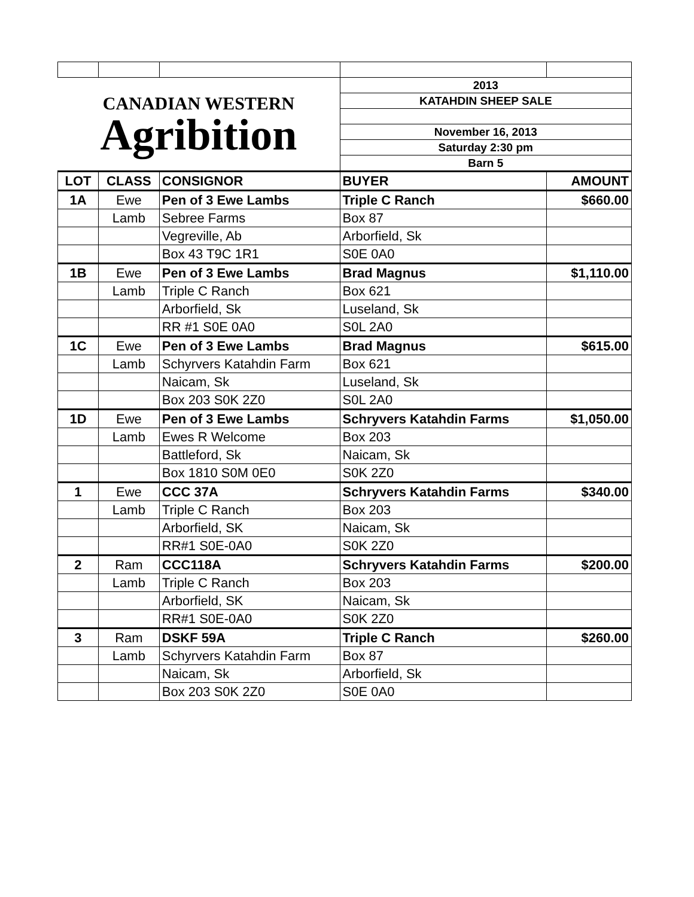| CANADIAN WESTERN Agribition | | | 2013 | |
| | | | KATAHDIN SHEEP SALE | |
| | | | November 16, 2013 | |
| | | | Saturday 2:30 pm | |
| | | | Barn 5 | |
| LOT | CLASS | CONSIGNOR | BUYER | AMOUNT |
| 1A | Ewe | Pen of 3 Ewe Lambs | Triple C Ranch | $660.00 |
| | Lamb | Sebree Farms | Box 87 | |
| | | Vegreville, Ab | Arborfield, Sk | |
| | | Box 43 T9C 1R1 | S0E 0A0 | |
| 1B | Ewe | Pen of 3 Ewe Lambs | Brad Magnus | $1,110.00 |
| | Lamb | Triple C Ranch | Box 621 | |
| | | Arborfield, Sk | Luseland, Sk | |
| | | RR #1 S0E 0A0 | S0L 2A0 | |
| 1C | Ewe | Pen of 3 Ewe Lambs | Brad Magnus | $615.00 |
| | Lamb | Schyrvers Katahdin Farm | Box 621 | |
| | | Naicam, Sk | Luseland, Sk | |
| | | Box 203 S0K 2Z0 | S0L 2A0 | |
| 1D | Ewe | Pen of 3 Ewe Lambs | Schryvers Katahdin Farms | $1,050.00 |
| | Lamb | Ewes R Welcome | Box 203 | |
| | | Battleford, Sk | Naicam, Sk | |
| | | Box 1810 S0M 0E0 | S0K 2Z0 | |
| 1 | Ewe | CCC 37A | Schryvers Katahdin Farms | $340.00 |
| | Lamb | Triple C Ranch | Box 203 | |
| | | Arborfield, SK | Naicam, Sk | |
| | | RR#1 S0E-0A0 | S0K 2Z0 | |
| 2 | Ram | CCC118A | Schryvers Katahdin Farms | $200.00 |
| | Lamb | Triple C Ranch | Box 203 | |
| | | Arborfield, SK | Naicam, Sk | |
| | | RR#1 S0E-0A0 | S0K 2Z0 | |
| 3 | Ram | DSKF 59A | Triple C Ranch | $260.00 |
| | Lamb | Schyrvers Katahdin Farm | Box 87 | |
| | | Naicam, Sk | Arborfield, Sk | |
| | | Box 203 S0K 2Z0 | S0E 0A0 | |